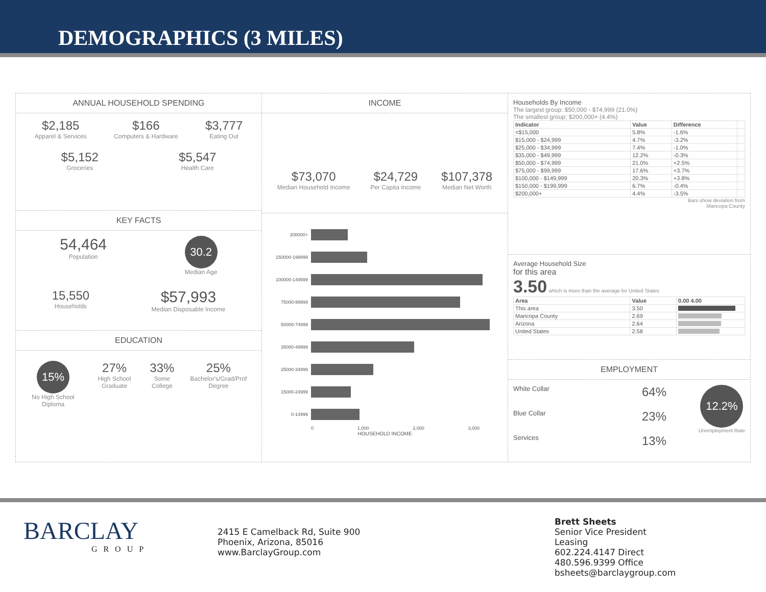DEMOGRAPHICS (3 MILES)
ANNUAL HOUSEHOLD SPENDING
$2,185
Apparel & Services
$166
Computers & Hardware
$3,777
Eating Out
$5,152
Groceries
$5,547
Health Care
KEY FACTS
54,464
Population
30.2
Median Age
15,550
Households
$57,993
Median Disposable Income
EDUCATION
15%
No High School Diploma
27%
High School Graduate
33%
Some College
25%
Bachelor's/Grad/Prof Degree
INCOME
$73,070
Median Household Income
$24,729
Per Capita Income
$107,378
Median Net Worth
200000+
150000-199999
100000-149999
75000-99999
50000-74999
35000-49999
25000-34999
15000-24999
0-14999
0 1,000 2,000 3,000
HOUSEHOLD INCOME
Households By Income
The largest group: $50,000 - $74,999 (21.0%)
The smallest group: $200,000+ (4.4%)
| Indicator | Value | Difference | |
| --- | --- | --- | --- |
| <$15,000 | 5.8% | -1.6% | |
| $15,000 - $24,999 | 4.7% | -3.2% | |
| $25,000 - $34,999 | 7.4% | -1.0% | |
| $35,000 - $49,999 | 12.2% | -0.3% | |
| $50,000 - $74,999 | 21.0% | +2.5% | |
| $75,000 - $99,999 | 17.6% | +3.7% | |
| $100,000 - $149,999 | 20.3% | +3.8% | |
| $150,000 - $199,999 | 6.7% | -0.4% | |
| $200,000+ | 4.4% | -3.5% | |
Bars show deviation from
Maricopa County
Average Household Size
for this area
3.50 which is more than the average for United States
| Area | Value | 0.00 4.00 |
| --- | --- | --- |
| This area | 3.50 | |
| Maricopa County | 2.69 | |
| Arizona | 2.64 | |
| United States | 2.58 | |
EMPLOYMENT
White Collar 64%
Blue Collar 23%
Services 13%
12.2%
Unemployment Rate
BARCLAY
GROUP
2415 E Camelback Rd, Suite 900
Phoenix, Arizona, 85016
www.BarclayGroup.com
Brett Sheets
Senior Vice President
Leasing
602.224.4147 Direct
480.596.9399 Office
bsheets@barclaygroup.com